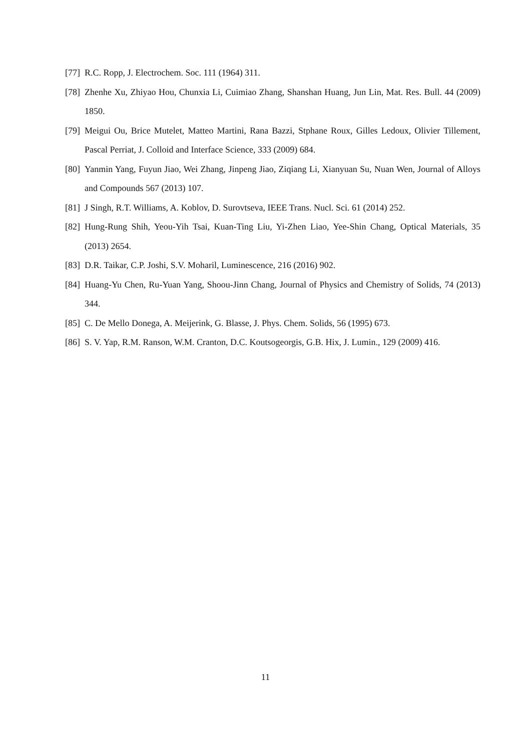[77] R.C. Ropp, J. Electrochem. Soc. 111 (1964) 311.
[78] Zhenhe Xu, Zhiyao Hou, Chunxia Li, Cuimiao Zhang, Shanshan Huang, Jun Lin, Mat. Res. Bull. 44 (2009) 1850.
[79] Meigui Ou, Brice Mutelet, Matteo Martini, Rana Bazzi, Stphane Roux, Gilles Ledoux, Olivier Tillement, Pascal Perriat, J. Colloid and Interface Science, 333 (2009) 684.
[80] Yanmin Yang, Fuyun Jiao, Wei Zhang, Jinpeng Jiao, Ziqiang Li, Xianyuan Su, Nuan Wen, Journal of Alloys and Compounds 567 (2013) 107.
[81] J Singh, R.T. Williams, A. Koblov, D. Surovtseva, IEEE Trans. Nucl. Sci. 61 (2014) 252.
[82] Hung-Rung Shih, Yeou-Yih Tsai, Kuan-Ting Liu, Yi-Zhen Liao, Yee-Shin Chang, Optical Materials, 35 (2013) 2654.
[83] D.R. Taikar, C.P. Joshi, S.V. Moharil, Luminescence, 216 (2016) 902.
[84] Huang-Yu Chen, Ru-Yuan Yang, Shoou-Jinn Chang, Journal of Physics and Chemistry of Solids, 74 (2013) 344.
[85] C. De Mello Donega, A. Meijerink, G. Blasse, J. Phys. Chem. Solids, 56 (1995) 673.
[86] S. V. Yap, R.M. Ranson, W.M. Cranton, D.C. Koutsogeorgis, G.B. Hix, J. Lumin., 129 (2009) 416.
11